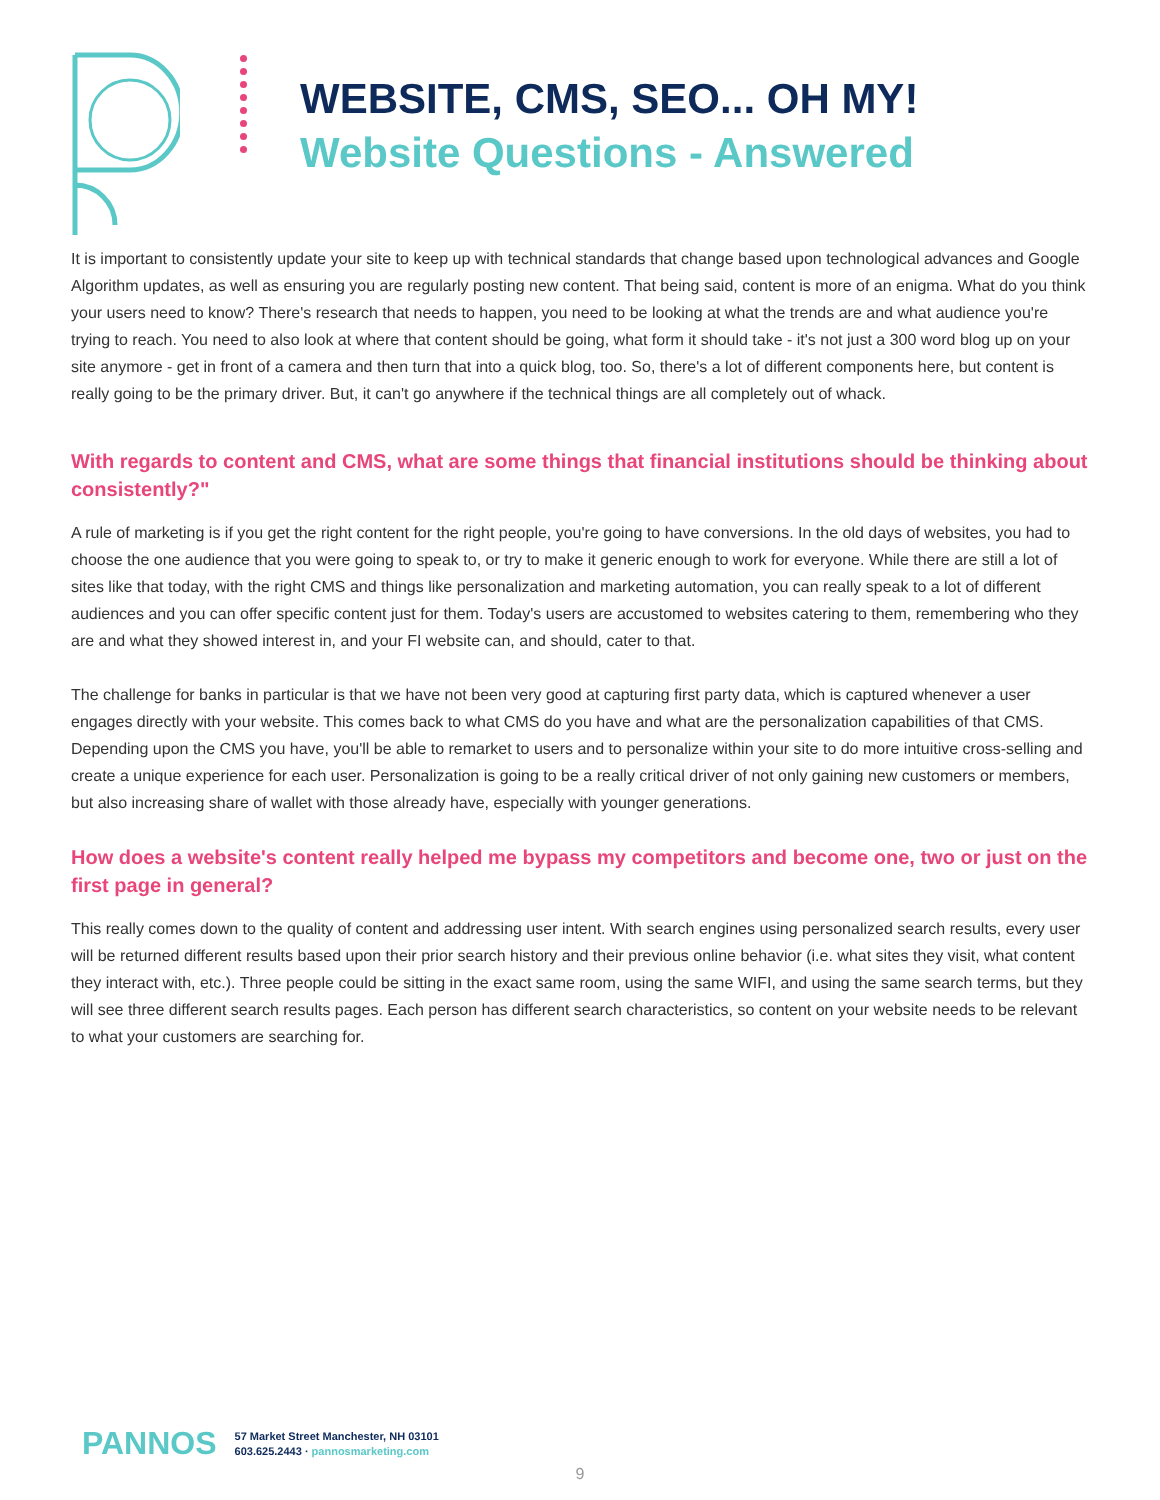WEBSITE, CMS, SEO... OH MY!
Website Questions - Answered
It is important to consistently update your site to keep up with technical standards that change based upon technological advances and Google Algorithm updates, as well as ensuring you are regularly posting new content. That being said, content is more of an enigma. What do you think your users need to know? There's research that needs to happen, you need to be looking at what the trends are and what audience you're trying to reach. You need to also look at where that content should be going, what form it should take - it's not just a 300 word blog up on your site anymore - get in front of a camera and then turn that into a quick blog, too. So, there's a lot of different components here, but content is really going to be the primary driver. But, it can't go anywhere if the technical things are all completely out of whack.
With regards to content and CMS, what are some things that financial institutions should be thinking about consistently?"
A rule of marketing is if you get the right content for the right people, you're going to have conversions. In the old days of websites, you had to choose the one audience that you were going to speak to, or try to make it generic enough to work for everyone. While there are still a lot of sites like that today, with the right CMS and things like personalization and marketing automation, you can really speak to a lot of different audiences and you can offer specific content just for them. Today's users are accustomed to websites catering to them, remembering who they are and what they showed interest in, and your FI website can, and should, cater to that.
The challenge for banks in particular is that we have not been very good at capturing first party data, which is captured whenever a user engages directly with your website. This comes back to what CMS do you have and what are the personalization capabilities of that CMS. Depending upon the CMS you have, you'll be able to remarket to users and to personalize within your site to do more intuitive cross-selling and create a unique experience for each user. Personalization is going to be a really critical driver of not only gaining new customers or members, but also increasing share of wallet with those already have, especially with younger generations.
How does a website's content really helped me bypass my competitors and become one, two or just on the first page in general?
This really comes down to the quality of content and addressing user intent. With search engines using personalized search results, every user will be returned different results based upon their prior search history and their previous online behavior (i.e. what sites they visit, what content they interact with, etc.). Three people could be sitting in the exact same room, using the same WIFI, and using the same search terms, but they will see three different search results pages. Each person has different search characteristics, so content on your website needs to be relevant to what your customers are searching for.
PANNOS
57 Market Street Manchester, NH 03101
603.625.2443 · pannosmarketing.com
9